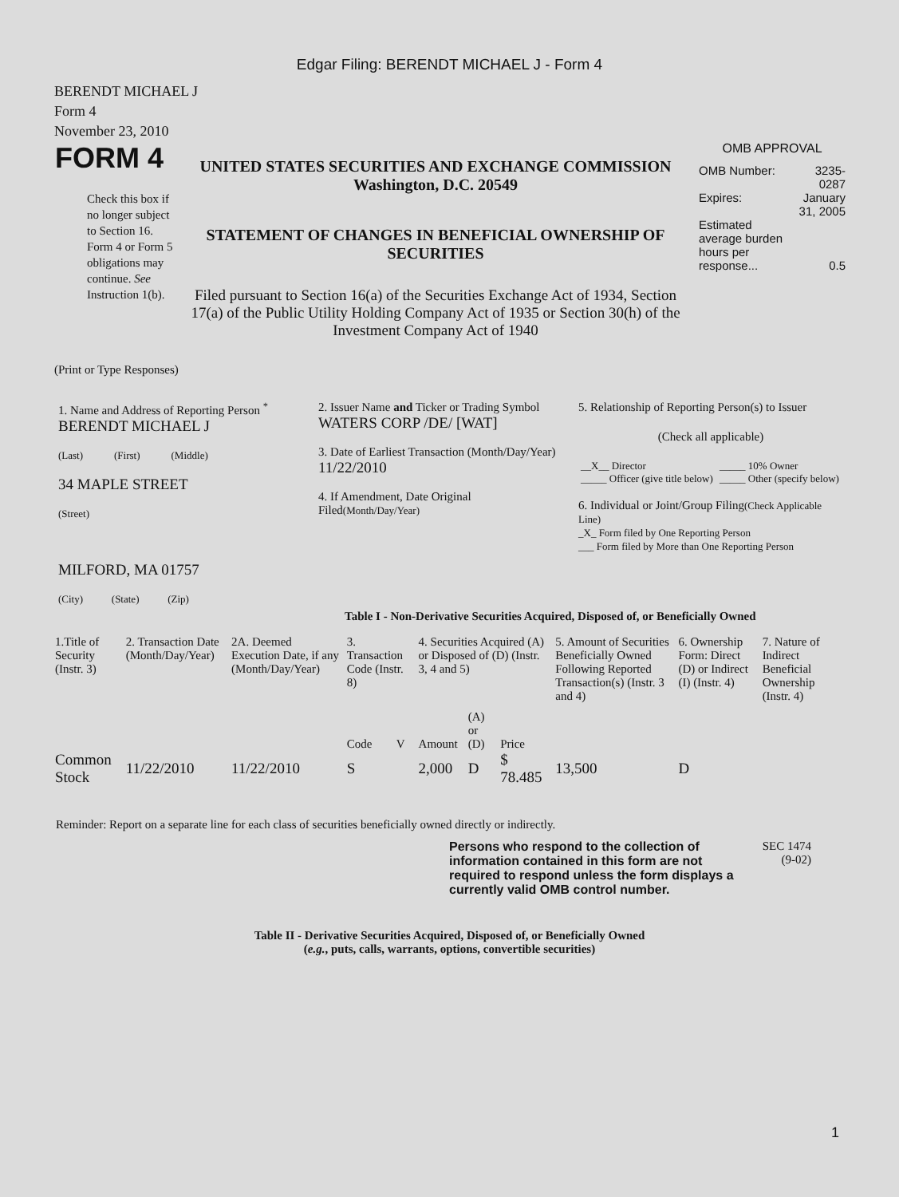Edgar Filing: BERENDT MICHAEL J - Form 4
BERENDT MICHAEL J
Form 4
November 23, 2010
| FORM 4 Check this box if no longer subject to Section 16. Form 4 or Form 5 obligations may continue. See Instruction 1(b). | UNITED STATES SECURITIES AND EXCHANGE COMMISSION Washington, D.C. 20549 STATEMENT OF CHANGES IN BENEFICIAL OWNERSHIP OF SECURITIES Filed pursuant to Section 16(a) of the Securities Exchange Act of 1934, Section 17(a) of the Public Utility Holding Company Act of 1935 or Section 30(h) of the Investment Company Act of 1940 | OMB APPROVAL / OMB Number: / 3235-0287 / / Expires: / January 31, 2005 / / Estimated average burden hours per response... / 0.5 / |
(Print or Type Responses)
| 1. Name and Address of Reporting Person <sup>*</sup> BERENDT MICHAEL J (Last) (First) (Middle) 34 MAPLE STREET (Street) MILFORD, MA 01757 (City) (State) (Zip) | 2. Issuer Name and Ticker or Trading Symbol WATERS CORP /DE/ [WAT] 3. Date of Earliest Transaction (Month/Day/Year) 11/22/2010 4. If Amendment, Date Original Filed (Month/Day/Year) | 5. Relationship of Reporting Person(s) to Issuer (Check all applicable) / __X__ Director _____ Officer (give title below) / _____ 10% Owner _____ Other (specify below) / 6. Individual or Joint/Group Filing (Check Applicable Line) _X_ Form filed by One Reporting Person ___ Form filed by More than One Reporting Person |
Table I - Non-Derivative Securities Acquired, Disposed of, or Beneficially Owned
| 1.Title of Security (Instr. 3) | 2. Transaction Date (Month/Day/Year) | 2A. Deemed Execution Date, if any (Month/Day/Year) | 3. Transaction Code (Instr. 8) | | 4. Securities Acquired (A) or Disposed of (D) (Instr. 3, 4 and 5) | | | 5. Amount of Securities Beneficially Owned Following Reported Transaction(s) (Instr. 3 and 4) | 6. Ownership Form: Direct (D) or Indirect (I) (Instr. 4) | 7. Nature of Indirect Beneficial Ownership (Instr. 4) |
| --- | --- | --- | --- | --- | --- | --- | --- | --- | --- | --- |
| | | | Code | V | Amount | (A) or (D) | Price | | | |
| Common Stock | 11/22/2010 | 11/22/2010 | S | | 2,000 | D | $ 78.485 | 13,500 | D | |
Reminder: Report on a separate line for each class of securities beneficially owned directly or indirectly.
| Persons who respond to the collection of information contained in this form are not required to respond unless the form displays a currently valid OMB control number. | SEC 1474 (9-02) |
Table II - Derivative Securities Acquired, Disposed of, or Beneficially Owned
(e.g., puts, calls, warrants, options, convertible securities)
1